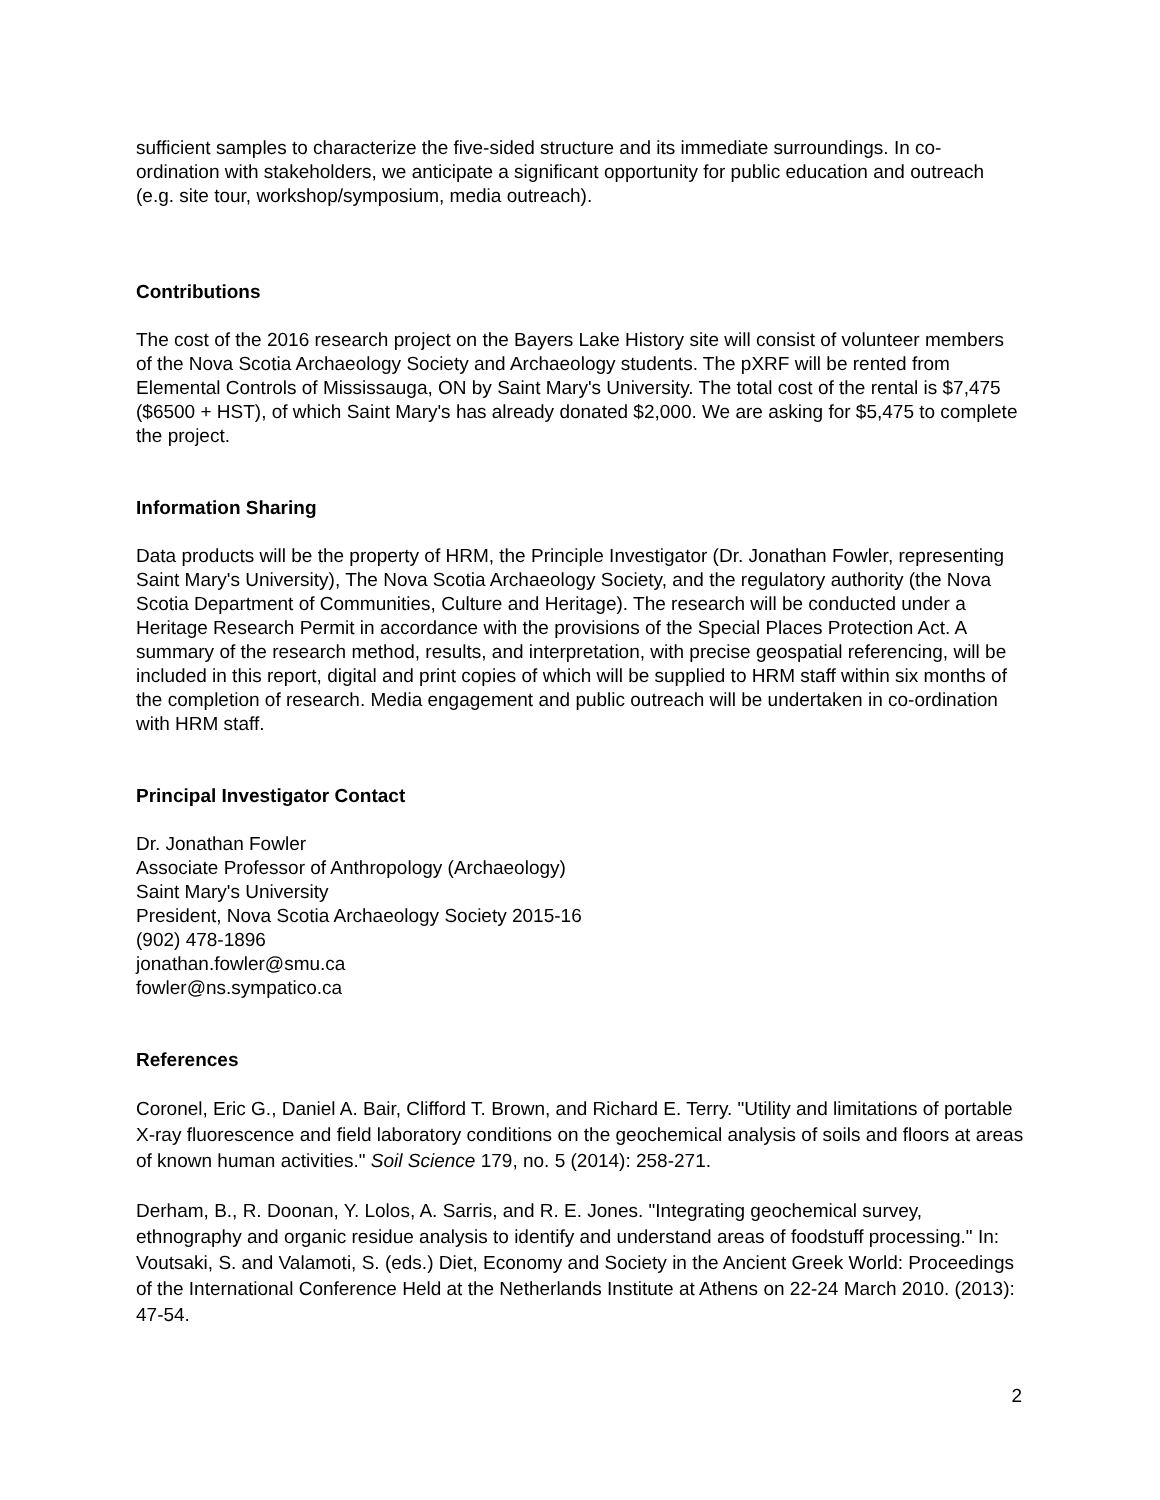sufficient samples to characterize the five-sided structure and its immediate surroundings. In co-ordination with stakeholders, we anticipate a significant opportunity for public education and outreach (e.g. site tour, workshop/symposium, media outreach).
Contributions
The cost of the 2016 research project on the Bayers Lake History site will consist of volunteer members of the Nova Scotia Archaeology Society and Archaeology students. The pXRF will be rented from Elemental Controls of Mississauga, ON by Saint Mary's University. The total cost of the rental is $7,475 ($6500 + HST), of which Saint Mary's has already donated $2,000. We are asking for $5,475 to complete the project.
Information Sharing
Data products will be the property of HRM, the Principle Investigator (Dr. Jonathan Fowler, representing Saint Mary's University), The Nova Scotia Archaeology Society, and the regulatory authority (the Nova Scotia Department of Communities, Culture and Heritage). The research will be conducted under a Heritage Research Permit in accordance with the provisions of the Special Places Protection Act. A summary of the research method, results, and interpretation, with precise geospatial referencing, will be included in this report, digital and print copies of which will be supplied to HRM staff within six months of the completion of research. Media engagement and public outreach will be undertaken in co-ordination with HRM staff.
Principal Investigator Contact
Dr. Jonathan Fowler
Associate Professor of Anthropology (Archaeology)
Saint Mary's University
President, Nova Scotia Archaeology Society 2015-16
(902) 478-1896
jonathan.fowler@smu.ca
fowler@ns.sympatico.ca
References
Coronel, Eric G., Daniel A. Bair, Clifford T. Brown, and Richard E. Terry. "Utility and limitations of portable X-ray fluorescence and field laboratory conditions on the geochemical analysis of soils and floors at areas of known human activities." Soil Science 179, no. 5 (2014): 258-271.
Derham, B., R. Doonan, Y. Lolos, A. Sarris, and R. E. Jones. "Integrating geochemical survey, ethnography and organic residue analysis to identify and understand areas of foodstuff processing." In: Voutsaki, S. and Valamoti, S. (eds.) Diet, Economy and Society in the Ancient Greek World: Proceedings of the International Conference Held at the Netherlands Institute at Athens on 22-24 March 2010. (2013): 47-54.
2